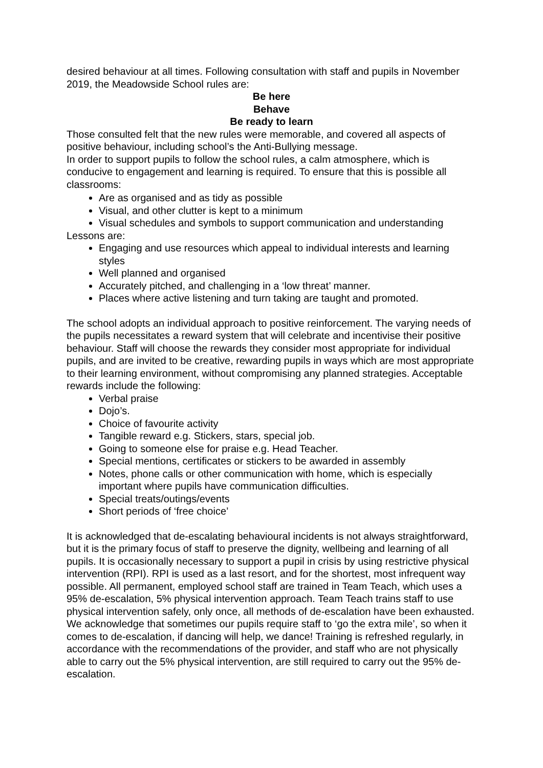desired behaviour at all times. Following consultation with staff and pupils in November 2019, the Meadowside School rules are:
Be here
Behave
Be ready to learn
Those consulted felt that the new rules were memorable, and covered all aspects of positive behaviour, including school’s the Anti-Bullying message.
In order to support pupils to follow the school rules, a calm atmosphere, which is conducive to engagement and learning is required. To ensure that this is possible all classrooms:
Are as organised and as tidy as possible
Visual, and other clutter is kept to a minimum
Visual schedules and symbols to support communication and understanding
Lessons are:
Engaging and use resources which appeal to individual interests and learning styles
Well planned and organised
Accurately pitched, and challenging in a ‘low threat’ manner.
Places where active listening and turn taking are taught and promoted.
The school adopts an individual approach to positive reinforcement. The varying needs of the pupils necessitates a reward system that will celebrate and incentivise their positive behaviour. Staff will choose the rewards they consider most appropriate for individual pupils, and are invited to be creative, rewarding pupils in ways which are most appropriate to their learning environment, without compromising any planned strategies. Acceptable rewards include the following:
Verbal praise
Dojo’s.
Choice of favourite activity
Tangible reward e.g. Stickers, stars, special job.
Going to someone else for praise e.g. Head Teacher.
Special mentions, certificates or stickers to be awarded in assembly
Notes, phone calls or other communication with home, which is especially important where pupils have communication difficulties.
Special treats/outings/events
Short periods of ‘free choice’
It is acknowledged that de-escalating behavioural incidents is not always straightforward, but it is the primary focus of staff to preserve the dignity, wellbeing and learning of all pupils. It is occasionally necessary to support a pupil in crisis by using restrictive physical intervention (RPI). RPI is used as a last resort, and for the shortest, most infrequent way possible. All permanent, employed school staff are trained in Team Teach, which uses a 95% de-escalation, 5% physical intervention approach. Team Teach trains staff to use physical intervention safely, only once, all methods of de-escalation have been exhausted. We acknowledge that sometimes our pupils require staff to ‘go the extra mile’, so when it comes to de-escalation, if dancing will help, we dance! Training is refreshed regularly, in accordance with the recommendations of the provider, and staff who are not physically able to carry out the 5% physical intervention, are still required to carry out the 95% de-escalation.